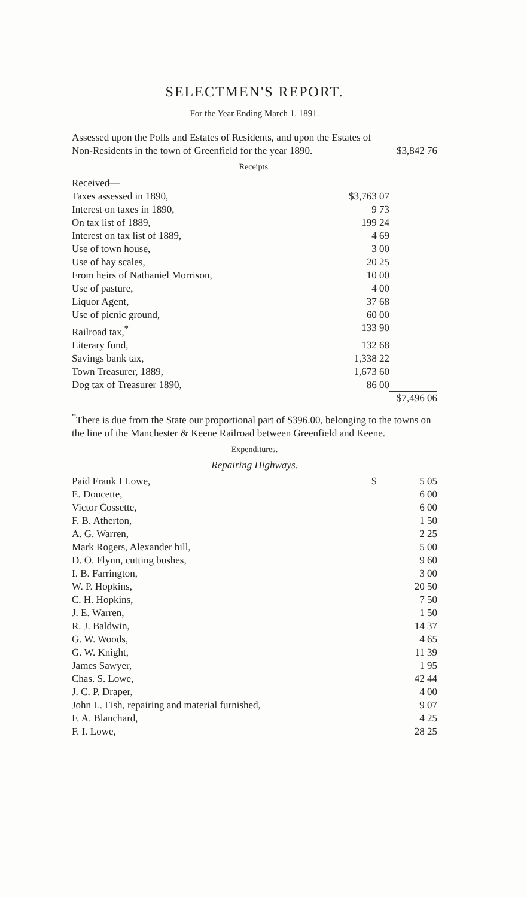SELECTMEN'S REPORT.
For the Year Ending March 1, 1891.
| Assessed upon the Polls and Estates of Residents, and upon the Estates of Non-Residents in the town of Greenfield for the year 1890. | $3,842 76 |
Receipts.
| Received— | | |
| Taxes assessed in 1890, | $3,763 07 | |
| Interest on taxes in 1890, | 9 73 | |
| On tax list of 1889, | 199 24 | |
| Interest on tax list of 1889, | 4 69 | |
| Use of town house, | 3 00 | |
| Use of hay scales, | 20 25 | |
| From heirs of Nathaniel Morrison, | 10 00 | |
| Use of pasture, | 4 00 | |
| Liquor Agent, | 37 68 | |
| Use of picnic ground, | 60 00 | |
| Railroad tax,<sup>*</sup> | 133 90 | |
| Literary fund, | 132 68 | |
| Savings bank tax, | 1,338 22 | |
| Town Treasurer, 1889, | 1,673 60 | |
| Dog tax of Treasurer 1890, | 86 00 | |
| | | $7,496 06 |
<sup>*</sup> There is due from the State our proportional part of $396.00, belonging to the towns on the line of the Manchester & Keene Railroad between Greenfield and Keene.
Expenditures.
Repairing Highways.
| Paid Frank I Lowe, | $ | 5 05 |
| E. Doucette, | | 6 00 |
| Victor Cossette, | | 6 00 |
| F. B. Atherton, | | 1 50 |
| A. G. Warren, | | 2 25 |
| Mark Rogers, Alexander hill, | | 5 00 |
| D. O. Flynn, cutting bushes, | | 9 60 |
| I. B. Farrington, | | 3 00 |
| W. P. Hopkins, | | 20 50 |
| C. H. Hopkins, | | 7 50 |
| J. E. Warren, | | 1 50 |
| R. J. Baldwin, | | 14 37 |
| G. W. Woods, | | 4 65 |
| G. W. Knight, | | 11 39 |
| James Sawyer, | | 1 95 |
| Chas. S. Lowe, | | 42 44 |
| J. C. P. Draper, | | 4 00 |
| John L. Fish, repairing and material furnished, | | 9 07 |
| F. A. Blanchard, | | 4 25 |
| F. I. Lowe, | | 28 25 |